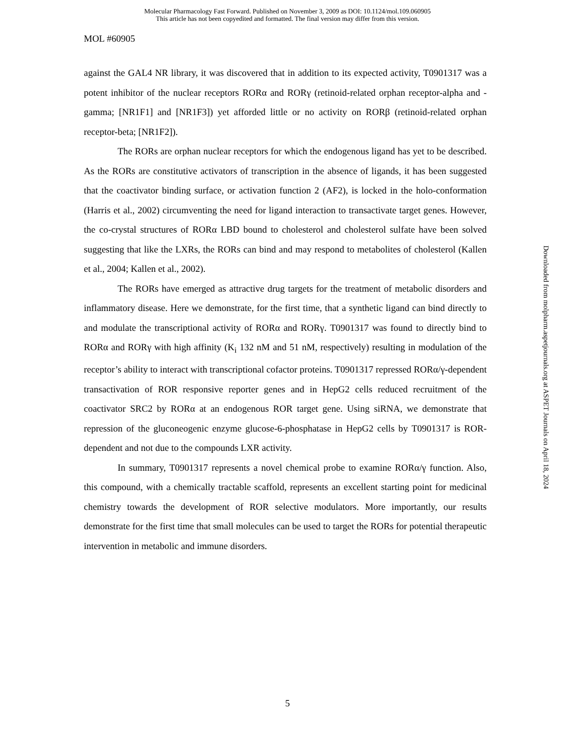Molecular Pharmacology Fast Forward. Published on November 3, 2009 as DOI: 10.1124/mol.109.060905
This article has not been copyedited and formatted. The final version may differ from this version.
MOL #60905
against the GAL4 NR library, it was discovered that in addition to its expected activity, T0901317 was a potent inhibitor of the nuclear receptors RORα and RORγ (retinoid-related orphan receptor-alpha and -gamma; [NR1F1] and [NR1F3]) yet afforded little or no activity on RORβ (retinoid-related orphan receptor-beta; [NR1F2]).
The RORs are orphan nuclear receptors for which the endogenous ligand has yet to be described. As the RORs are constitutive activators of transcription in the absence of ligands, it has been suggested that the coactivator binding surface, or activation function 2 (AF2), is locked in the holo-conformation (Harris et al., 2002) circumventing the need for ligand interaction to transactivate target genes. However, the co-crystal structures of RORα LBD bound to cholesterol and cholesterol sulfate have been solved suggesting that like the LXRs, the RORs can bind and may respond to metabolites of cholesterol (Kallen et al., 2004; Kallen et al., 2002).
The RORs have emerged as attractive drug targets for the treatment of metabolic disorders and inflammatory disease. Here we demonstrate, for the first time, that a synthetic ligand can bind directly to and modulate the transcriptional activity of RORα and RORγ. T0901317 was found to directly bind to RORα and RORγ with high affinity (K<sub>i</sub> 132 nM and 51 nM, respectively) resulting in modulation of the receptor’s ability to interact with transcriptional cofactor proteins. T0901317 repressed RORα/γ-dependent transactivation of ROR responsive reporter genes and in HepG2 cells reduced recruitment of the coactivator SRC2 by RORα at an endogenous ROR target gene. Using siRNA, we demonstrate that repression of the gluconeogenic enzyme glucose-6-phosphatase in HepG2 cells by T0901317 is ROR-dependent and not due to the compounds LXR activity.
In summary, T0901317 represents a novel chemical probe to examine RORα/γ function. Also, this compound, with a chemically tractable scaffold, represents an excellent starting point for medicinal chemistry towards the development of ROR selective modulators. More importantly, our results demonstrate for the first time that small molecules can be used to target the RORs for potential therapeutic intervention in metabolic and immune disorders.
Downloaded from molpharm.aspetjournals.org at ASPET Journals on April 18, 2024
5